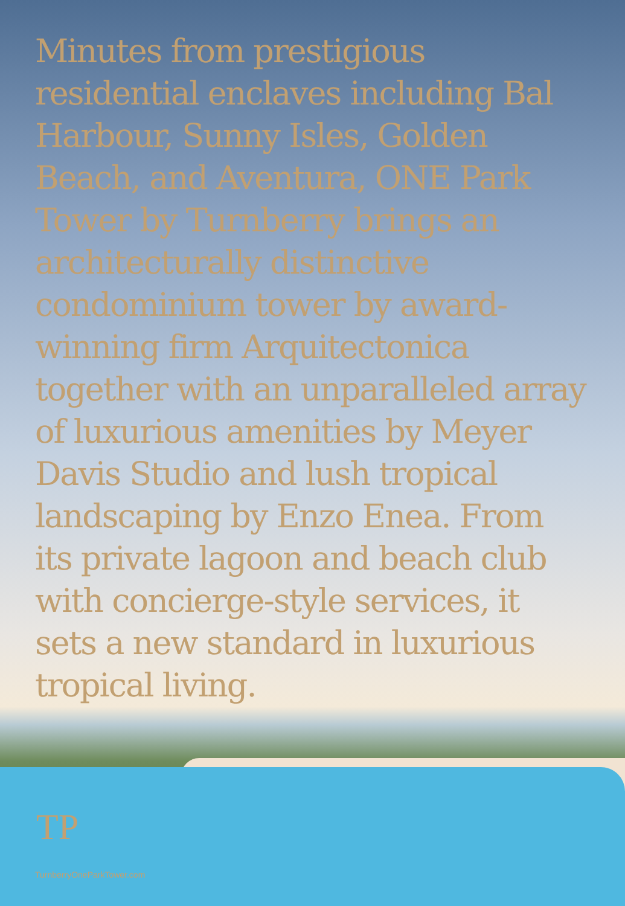Minutes from prestigious residential enclaves including Bal Harbour, Sunny Isles, Golden Beach, and Aventura, ONE Park Tower by Turnberry brings an architecturally distinctive condominium tower by award-winning firm Arquitectonica together with an unparalleled array of luxurious amenities by Meyer Davis Studio and lush tropical landscaping by Enzo Enea. From its private lagoon and beach club with concierge-style services, it sets a new standard in luxurious tropical living.
TP
TurnberryOneParkTower.com